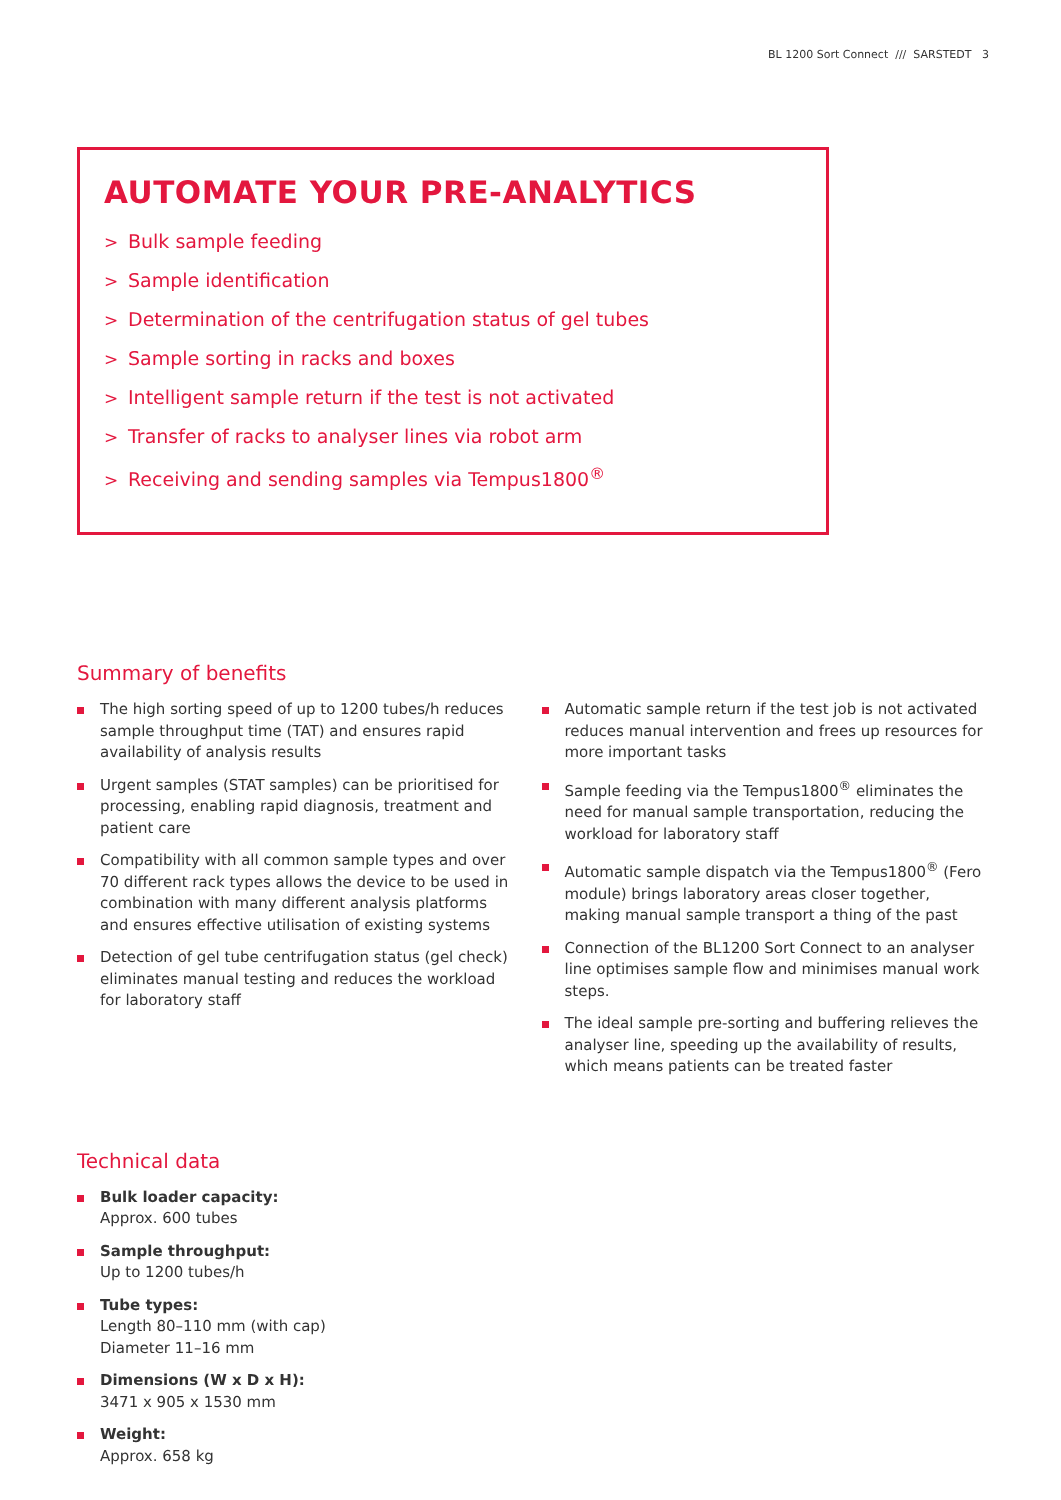BL 1200 Sort Connect /// SARSTEDT 3
AUTOMATE YOUR PRE-ANALYTICS
> Bulk sample feeding
> Sample identification
> Determination of the centrifugation status of gel tubes
> Sample sorting in racks and boxes
> Intelligent sample return if the test is not activated
> Transfer of racks to analyser lines via robot arm
> Receiving and sending samples via Tempus1800<sup>®</sup>
Summary of benefits
The high sorting speed of up to 1200 tubes/h reduces sample throughput time (TAT) and ensures rapid availability of analysis results
Urgent samples (STAT samples) can be prioritised for processing, enabling rapid diagnosis, treatment and patient care
Compatibility with all common sample types and over 70 different rack types allows the device to be used in combination with many different analysis platforms and ensures effective utilisation of existing systems
Detection of gel tube centrifugation status (gel check) eliminates manual testing and reduces the workload for laboratory staff
Automatic sample return if the test job is not activated reduces manual intervention and frees up resources for more important tasks
Sample feeding via the Tempus1800<sup>®</sup> eliminates the need for manual sample transportation, reducing the workload for laboratory staff
Automatic sample dispatch via the Tempus1800<sup>®</sup> (Fero module) brings laboratory areas closer together, making manual sample transport a thing of the past
Connection of the BL1200 Sort Connect to an analyser line optimises sample flow and minimises manual work steps.
The ideal sample pre-sorting and buffering relieves the analyser line, speeding up the availability of results, which means patients can be treated faster
Technical data
Bulk loader capacity:
Approx. 600 tubes
Sample throughput:
Up to 1200 tubes/h
Tube types:
Length 80–110 mm (with cap)
Diameter 11–16 mm
Dimensions (W x D x H):
3471 x 905 x 1530 mm
Weight:
Approx. 658 kg